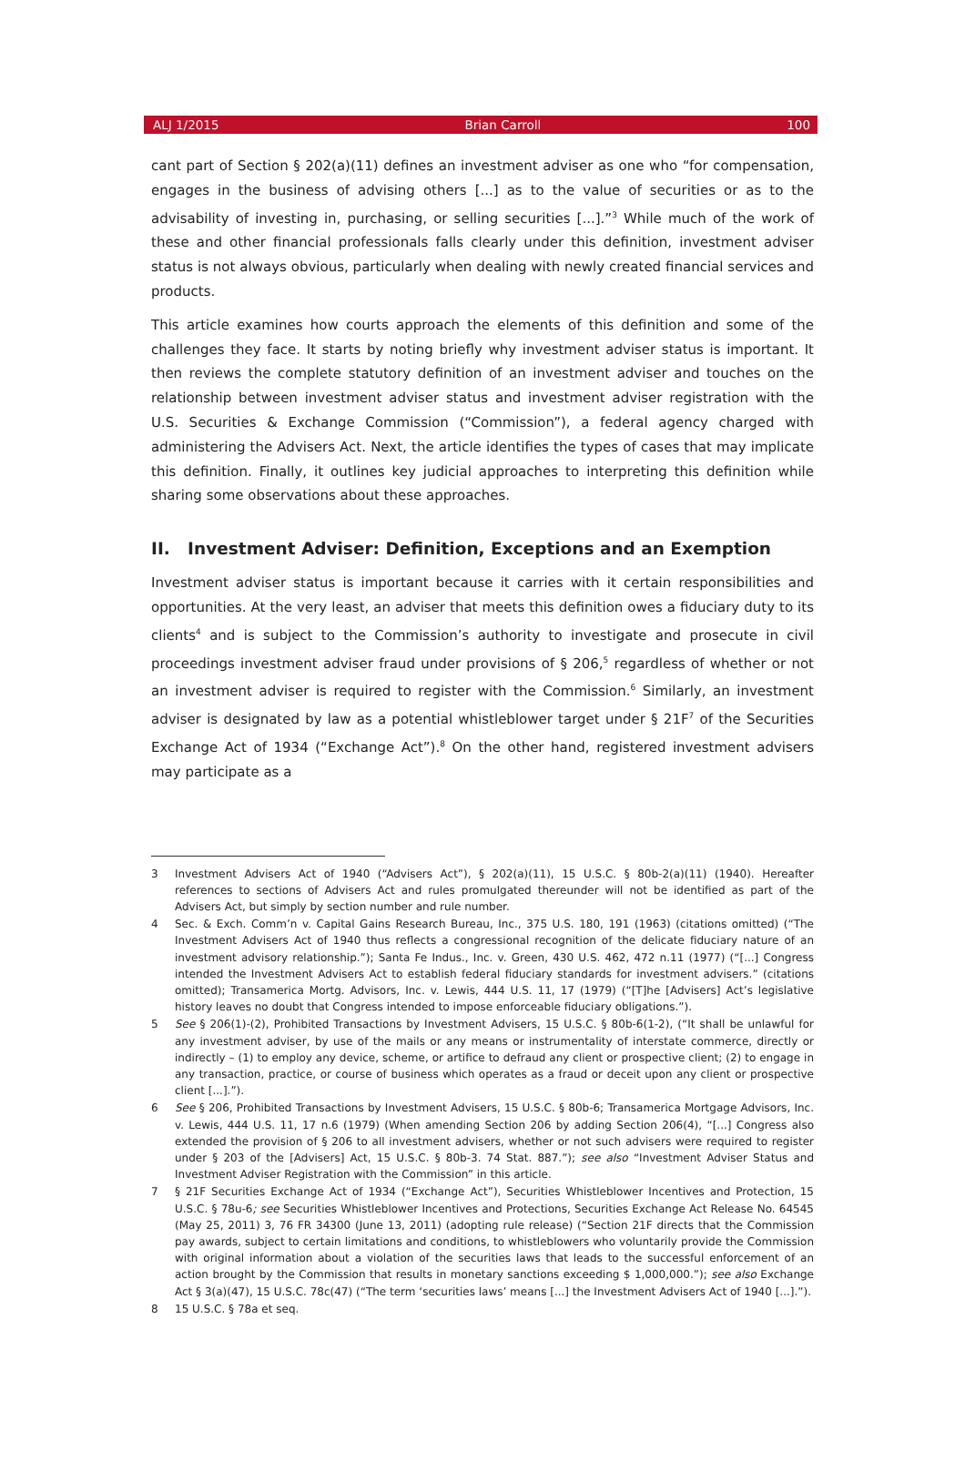ALJ 1/2015 Brian Carroll 100
cant part of Section § 202(a)(11) defines an investment adviser as one who “for compensation, engages in the business of advising others [...] as to the value of securities or as to the advisability of investing in, purchasing, or selling securities [...].”<sup>3</sup> While much of the work of these and other financial professionals falls clearly under this definition, investment adviser status is not always obvious, particularly when dealing with newly created financial services and products.
This article examines how courts approach the elements of this definition and some of the challenges they face. It starts by noting briefly why investment adviser status is important. It then reviews the complete statutory definition of an investment adviser and touches on the relationship between investment adviser status and investment adviser registration with the U.S. Securities & Exchange Commission (“Commission”), a federal agency charged with administering the Advisers Act. Next, the article identifies the types of cases that may implicate this definition. Finally, it outlines key judicial approaches to interpreting this definition while sharing some observations about these approaches.
II. Investment Adviser: Definition, Exceptions and an Exemption
Investment adviser status is important because it carries with it certain responsibilities and opportunities. At the very least, an adviser that meets this definition owes a fiduciary duty to its clients<sup>4</sup> and is subject to the Commission’s authority to investigate and prosecute in civil proceedings investment adviser fraud under provisions of § 206,<sup>5</sup> regardless of whether or not an investment adviser is required to register with the Commission.<sup>6</sup> Similarly, an investment adviser is designated by law as a potential whistleblower target under § 21F<sup>7</sup> of the Securities Exchange Act of 1934 (“Exchange Act”).<sup>8</sup> On the other hand, registered investment advisers may participate as a
3 Investment Advisers Act of 1940 (“Advisers Act”), § 202(a)(11), 15 U.S.C. § 80b-2(a)(11) (1940). Hereafter references to sections of Advisers Act and rules promulgated thereunder will not be identified as part of the Advisers Act, but simply by section number and rule number.
4 Sec. & Exch. Comm’n v. Capital Gains Research Bureau, Inc., 375 U.S. 180, 191 (1963) (citations omitted) (“The Investment Advisers Act of 1940 thus reflects a congressional recognition of the delicate fiduciary nature of an investment advisory relationship.”); Santa Fe Indus., Inc. v. Green, 430 U.S. 462, 472 n.11 (1977) (“[...] Congress intended the Investment Advisers Act to establish federal fiduciary standards for investment advisers.” (citations omitted); Transamerica Mortg. Advisors, Inc. v. Lewis, 444 U.S. 11, 17 (1979) (“[T]he [Advisers] Act’s legislative history leaves no doubt that Congress intended to impose enforceable fiduciary obligations.”).
5 See § 206(1)-(2), Prohibited Transactions by Investment Advisers, 15 U.S.C. § 80b-6(1-2), (“It shall be unlawful for any investment adviser, by use of the mails or any means or instrumentality of interstate commerce, directly or indirectly – (1) to employ any device, scheme, or artifice to defraud any client or prospective client; (2) to engage in any transaction, practice, or course of business which operates as a fraud or deceit upon any client or prospective client [...].”).
6 See § 206, Prohibited Transactions by Investment Advisers, 15 U.S.C. § 80b-6; Transamerica Mortgage Advisors, Inc. v. Lewis, 444 U.S. 11, 17 n.6 (1979) (When amending Section 206 by adding Section 206(4), “[...] Congress also extended the provision of § 206 to all investment advisers, whether or not such advisers were required to register under § 203 of the [Advisers] Act, 15 U.S.C. § 80b-3. 74 Stat. 887.”); see also “Investment Adviser Status and Investment Adviser Registration with the Commission” in this article.
7 § 21F Securities Exchange Act of 1934 (“Exchange Act”), Securities Whistleblower Incentives and Protection, 15 U.S.C. § 78u-6; see Securities Whistleblower Incentives and Protections, Securities Exchange Act Release No. 64545 (May 25, 2011) 3, 76 FR 34300 (June 13, 2011) (adopting rule release) (“Section 21F directs that the Commission pay awards, subject to certain limitations and conditions, to whistleblowers who voluntarily provide the Commission with original information about a violation of the securities laws that leads to the successful enforcement of an action brought by the Commission that results in monetary sanctions exceeding $ 1,000,000.”); see also Exchange Act § 3(a)(47), 15 U.S.C. 78c(47) (“The term ‘securities laws’ means [...] the Investment Advisers Act of 1940 [...].”).
8 15 U.S.C. § 78a et seq.